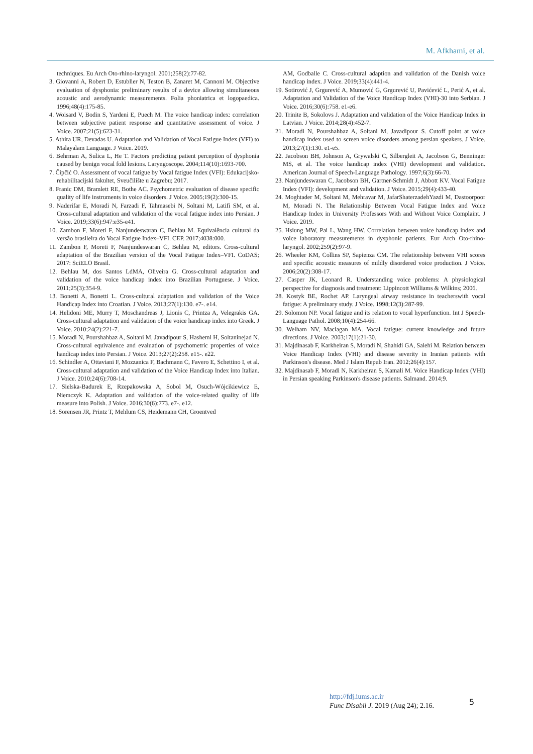M. Afkhami, et al.
techniques. Eu Arch Oto-rhino-laryngol. 2001;258(2):77-82.
3. Giovanni A, Robert D, Estublier N, Teston B, Zanaret M, Cannoni M. Objective evaluation of dysphonia: preliminary results of a device allowing simultaneous acoustic and aerodynamic measurements. Folia phoniatrica et logopaedica. 1996;48(4):175-85.
4. Woisard V, Bodin S, Yardeni E, Puech M. The voice handicap index: correlation between subjective patient response and quantitative assessment of voice. J Voice. 2007;21(5):623-31.
5. Athira UR, Devadas U. Adaptation and Validation of Vocal Fatigue Index (VFI) to Malayalam Language. J Voice. 2019.
6. Behrman A, Sulica L, He T. Factors predicting patient perception of dysphonia caused by benign vocal fold lesions. Laryngoscope. 2004;114(10):1693-700.
7. Čipčić O. Assessment of vocal fatigue by Vocal fatigue Index (VFI): Edukacijsko-rehabilitacijski fakultet, Sveučilište u Zagrebu; 2017.
8. Franic DM, Bramlett RE, Bothe AC. Psychometric evaluation of disease specific quality of life instruments in voice disorders. J Voice. 2005;19(2):300-15.
9. Naderifar E, Moradi N, Farzadi F, Tahmasebi N, Soltani M, Latifi SM, et al. Cross-cultural adaptation and validation of the vocal fatigue index into Persian. J Voice. 2019;33(6):947:e35-e41.
10. Zambon F, Moreti F, Nanjundeswaran C, Behlau M. Equivalência cultural da versão brasileira do Vocal Fatigue Index–VFI. CEP. 2017;4038:000.
11. Zambon F, Moreti F, Nanjundeswaran C, Behlau M, editors. Cross-cultural adaptation of the Brazilian version of the Vocal Fatigue Index–VFI. CoDAS; 2017: SciELO Brasil.
12. Behlau M, dos Santos LdMA, Oliveira G. Cross-cultural adaptation and validation of the voice handicap index into Brazilian Portuguese. J Voice. 2011;25(3):354-9.
13. Bonetti A, Bonetti L. Cross-cultural adaptation and validation of the Voice Handicap Index into Croatian. J Voice. 2013;27(1):130. e7-. e14.
14. Helidoni ME, Murry T, Moschandreas J, Lionis C, Printza A, Velegrakis GA. Cross-cultural adaptation and validation of the voice handicap index into Greek. J Voice. 2010;24(2):221-7.
15. Moradi N, Pourshahbaz A, Soltani M, Javadipour S, Hashemi H, Soltaninejad N. Cross-cultural equivalence and evaluation of psychometric properties of voice handicap index into Persian. J Voice. 2013;27(2):258. e15-. e22.
16. Schindler A, Ottaviani F, Mozzanica F, Bachmann C, Favero E, Schettino I, et al. Cross-cultural adaptation and validation of the Voice Handicap Index into Italian. J Voice. 2010;24(6):708-14.
17. Sielska-Badurek E, Rzepakowska A, Sobol M, Osuch-Wójcikiewicz E, Niemczyk K. Adaptation and validation of the voice-related quality of life measure into Polish. J Voice. 2016;30(6):773. e7-. e12.
18. Sorensen JR, Printz T, Mehlum CS, Heidemann CH, Groentved
AM, Godballe C. Cross-cultural adaption and validation of the Danish voice handicap index. J Voice. 2019;33(4):441-4.
19. Sotirović J, Grgurević A, Mumović G, Grgurević U, Pavićević L, Perić A, et al. Adaptation and Validation of the Voice Handicap Index (VHI)-30 into Serbian. J Voice. 2016;30(6):758. e1-e6.
20. Trinite B, Sokolovs J. Adaptation and validation of the Voice Handicap Index in Latvian. J Voice. 2014;28(4):452-7.
21. Moradi N, Pourshahbaz A, Soltani M, Javadipour S. Cutoff point at voice handicap index used to screen voice disorders among persian speakers. J Voice. 2013;27(1):130. e1-e5.
22. Jacobson BH, Johnson A, Grywalski C, Silbergleit A, Jacobson G, Benninger MS, et al. The voice handicap index (VHI) development and validation. American Journal of Speech-Language Pathology. 1997;6(3):66-70.
23. Nanjundeswaran C, Jacobson BH, Gartner-Schmidt J, Abbott KV. Vocal Fatigue Index (VFI): development and validation. J Voice. 2015;29(4):433-40.
24. Moghtader M, Soltani M, Mehravar M, JafarShaterzadehYazdi M, Dastoorpoor M, Moradi N. The Relationship Between Vocal Fatigue Index and Voice Handicap Index in University Professors With and Without Voice Complaint. J Voice. 2019.
25. Hsiung MW, Pai L, Wang HW. Correlation between voice handicap index and voice laboratory measurements in dysphonic patients. Eur Arch Oto-rhino-laryngol. 2002;259(2):97-9.
26. Wheeler KM, Collins SP, Sapienza CM. The relationship between VHI scores and specific acoustic measures of mildly disordered voice production. J Voice. 2006;20(2):308-17.
27. Casper JK, Leonard R. Understanding voice problems: A physiological perspective for diagnosis and treatment: Lippincott Williams & Wilkins; 2006.
28. Kostyk BE, Rochet AP. Laryngeal airway resistance in teacherswith vocal fatigue: A preliminary study. J Voice. 1998;12(3):287-99.
29. Solomon NP. Vocal fatigue and its relation to vocal hyperfunction. Int J Speech-Language Pathol. 2008;10(4):254-66.
30. Welham NV, Maclagan MA. Vocal fatigue: current knowledge and future directions. J Voice. 2003;17(1):21-30.
31. Majdinasab F, Karkheiran S, Moradi N, Shahidi GA, Salehi M. Relation between Voice Handicap Index (VHI) and disease severity in Iranian patients with Parkinson's disease. Med J Islam Repub Iran. 2012;26(4):157.
32. Majdinasab F, Moradi N, Karkheiran S, Kamali M. Voice Handicap Index (VHI) in Persian speaking Parkinson's disease patients. Salmand. 2014;9.
http://fdj.iums.ac.ir
Func Disabil J. 2019 (Aug 24); 2.16.
5